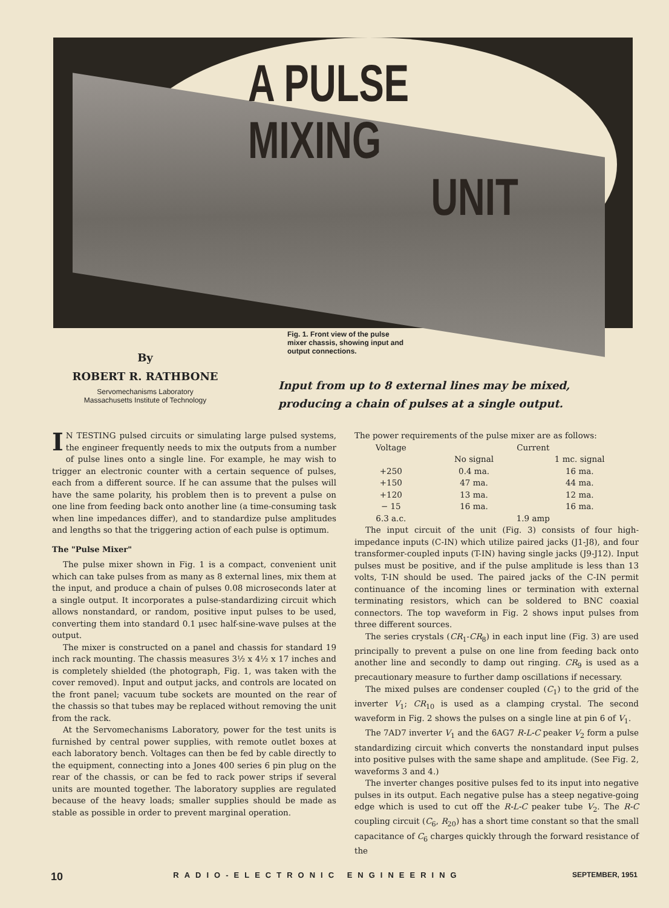A PULSE MIXING
UNIT
Fig. 1. Front view of the pulse mixer chassis, showing input and output connections.
By
ROBERT R. RATHBONE
Servomechanisms Laboratory
Massachusetts Institute of Technology
Input from up to 8 external lines may be mixed, producing a chain of pulses at a single output.
IN TESTING pulsed circuits or simulating large pulsed systems, the engineer frequently needs to mix the outputs from a number of pulse lines onto a single line. For example, he may wish to trigger an electronic counter with a certain sequence of pulses, each from a different source. If he can assume that the pulses will have the same polarity, his problem then is to prevent a pulse on one line from feeding back onto another line (a time-consuming task when line impedances differ), and to standardize pulse amplitudes and lengths so that the triggering action of each pulse is optimum.
The "Pulse Mixer"
The pulse mixer shown in Fig. 1 is a compact, convenient unit which can take pulses from as many as 8 external lines, mix them at the input, and produce a chain of pulses 0.08 microseconds later at a single output. It incorporates a pulse-standardizing circuit which allows nonstandard, or random, positive input pulses to be used, converting them into standard 0.1 μsec half-sine-wave pulses at the output.
The mixer is constructed on a panel and chassis for standard 19 inch rack mounting. The chassis measures 3½ x 4½ x 17 inches and is completely shielded (the photograph, Fig. 1, was taken with the cover removed). Input and output jacks, and controls are located on the front panel; vacuum tube sockets are mounted on the rear of the chassis so that tubes may be replaced without removing the unit from the rack.
At the Servomechanisms Laboratory, power for the test units is furnished by central power supplies, with remote outlet boxes at each laboratory bench. Voltages can then be fed by cable directly to the equipment, connecting into a Jones 400 series 6 pin plug on the rear of the chassis, or can be fed to rack power strips if several units are mounted together. The laboratory supplies are regulated because of the heavy loads; smaller supplies should be made as stable as possible in order to prevent marginal operation.
The power requirements of the pulse mixer are as follows:
| Voltage | Current | |
| --- | --- | --- |
| | No signal | 1 mc. signal |
| +250 | 0.4 ma. | 16 ma. |
| +150 | 47 ma. | 44 ma. |
| +120 | 13 ma. | 12 ma. |
| − 15 | 16 ma. | 16 ma. |
| 6.3 a.c. | 1.9 amp | |
The input circuit of the unit (Fig. 3) consists of four high-impedance inputs (C-IN) which utilize paired jacks (J1-J8), and four transformer-coupled inputs (T-IN) having single jacks (J9-J12). Input pulses must be positive, and if the pulse amplitude is less than 13 volts, T-IN should be used. The paired jacks of the C-IN permit continuance of the incoming lines or termination with external terminating resistors, which can be soldered to BNC coaxial connectors. The top waveform in Fig. 2 shows input pulses from three different sources.
The series crystals (CR<sub>1</sub>-CR<sub>8</sub>) in each input line (Fig. 3) are used principally to prevent a pulse on one line from feeding back onto another line and secondly to damp out ringing. CR<sub>9</sub> is used as a precautionary measure to further damp oscillations if necessary.
The mixed pulses are condenser coupled (C<sub>1</sub>) to the grid of the inverter V<sub>1</sub>; CR<sub>10</sub> is used as a clamping crystal. The second waveform in Fig. 2 shows the pulses on a single line at pin 6 of V<sub>1</sub>.
The 7AD7 inverter V<sub>1</sub> and the 6AG7 R-L-C peaker V<sub>2</sub> form a pulse standardizing circuit which converts the nonstandard input pulses into positive pulses with the same shape and amplitude. (See Fig. 2, waveforms 3 and 4.)
The inverter changes positive pulses fed to its input into negative pulses in its output. Each negative pulse has a steep negative-going edge which is used to cut off the R-L-C peaker tube V<sub>2</sub>. The R-C coupling circuit (C<sub>6</sub>, R<sub>20</sub>) has a short time constant so that the small capacitance of C<sub>6</sub> charges quickly through the forward resistance of the
10 RADIO-ELECTRONIC ENGINEERING SEPTEMBER, 1951